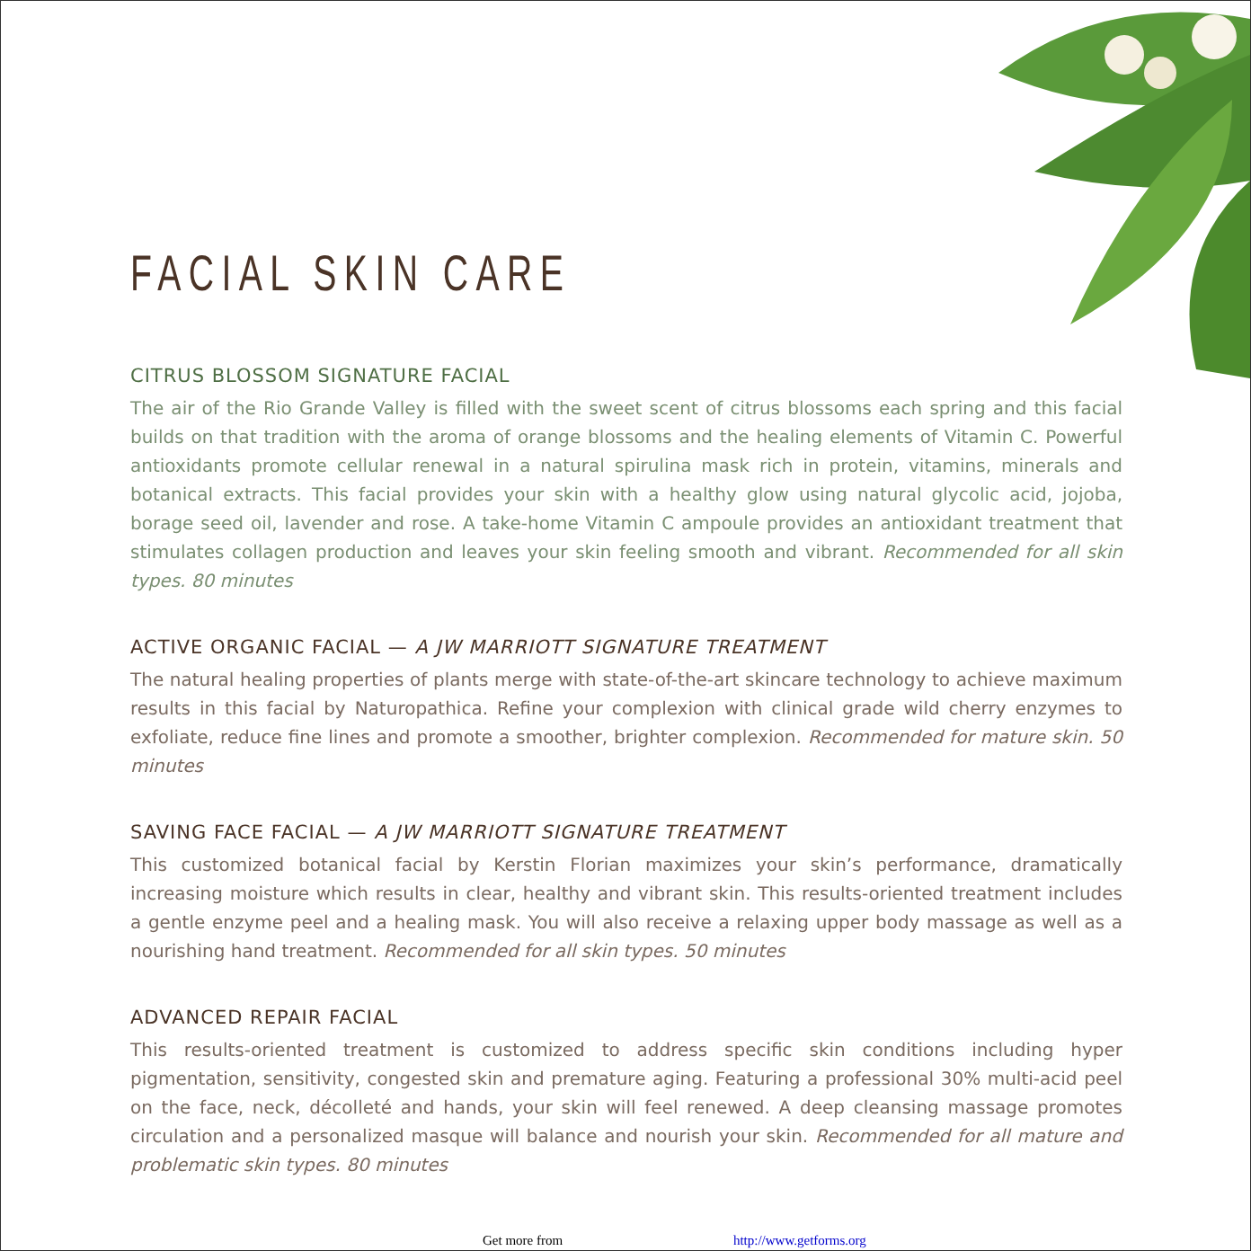FACIAL SKIN CARE
CITRUS BLOSSOM SIGNATURE FACIAL
The air of the Rio Grande Valley is filled with the sweet scent of citrus blossoms each spring and this facial builds on that tradition with the aroma of orange blossoms and the healing elements of Vitamin C. Powerful antioxidants promote cellular renewal in a natural spirulina mask rich in protein, vitamins, minerals and botanical extracts. This facial provides your skin with a healthy glow using natural glycolic acid, jojoba, borage seed oil, lavender and rose. A take-home Vitamin C ampoule provides an antioxidant treatment that stimulates collagen production and leaves your skin feeling smooth and vibrant. Recommended for all skin types. 80 minutes
ACTIVE ORGANIC FACIAL — A JW MARRIOTT SIGNATURE TREATMENT
The natural healing properties of plants merge with state-of-the-art skincare technology to achieve maximum results in this facial by Naturopathica. Refine your complexion with clinical grade wild cherry enzymes to exfoliate, reduce fine lines and promote a smoother, brighter complexion. Recommended for mature skin. 50 minutes
SAVING FACE FACIAL — A JW MARRIOTT SIGNATURE TREATMENT
This customized botanical facial by Kerstin Florian maximizes your skin’s performance, dramatically increasing moisture which results in clear, healthy and vibrant skin. This results-oriented treatment includes a gentle enzyme peel and a healing mask. You will also receive a relaxing upper body massage as well as a nourishing hand treatment. Recommended for all skin types. 50 minutes
ADVANCED REPAIR FACIAL
This results-oriented treatment is customized to address specific skin conditions including hyper pigmentation, sensitivity, congested skin and premature aging. Featuring a professional 30% multi-acid peel on the face, neck, décolleté and hands, your skin will feel renewed. A deep cleansing massage promotes circulation and a personalized masque will balance and nourish your skin. Recommended for all mature and problematic skin types. 80 minutes
Get more from http://www.getforms.org